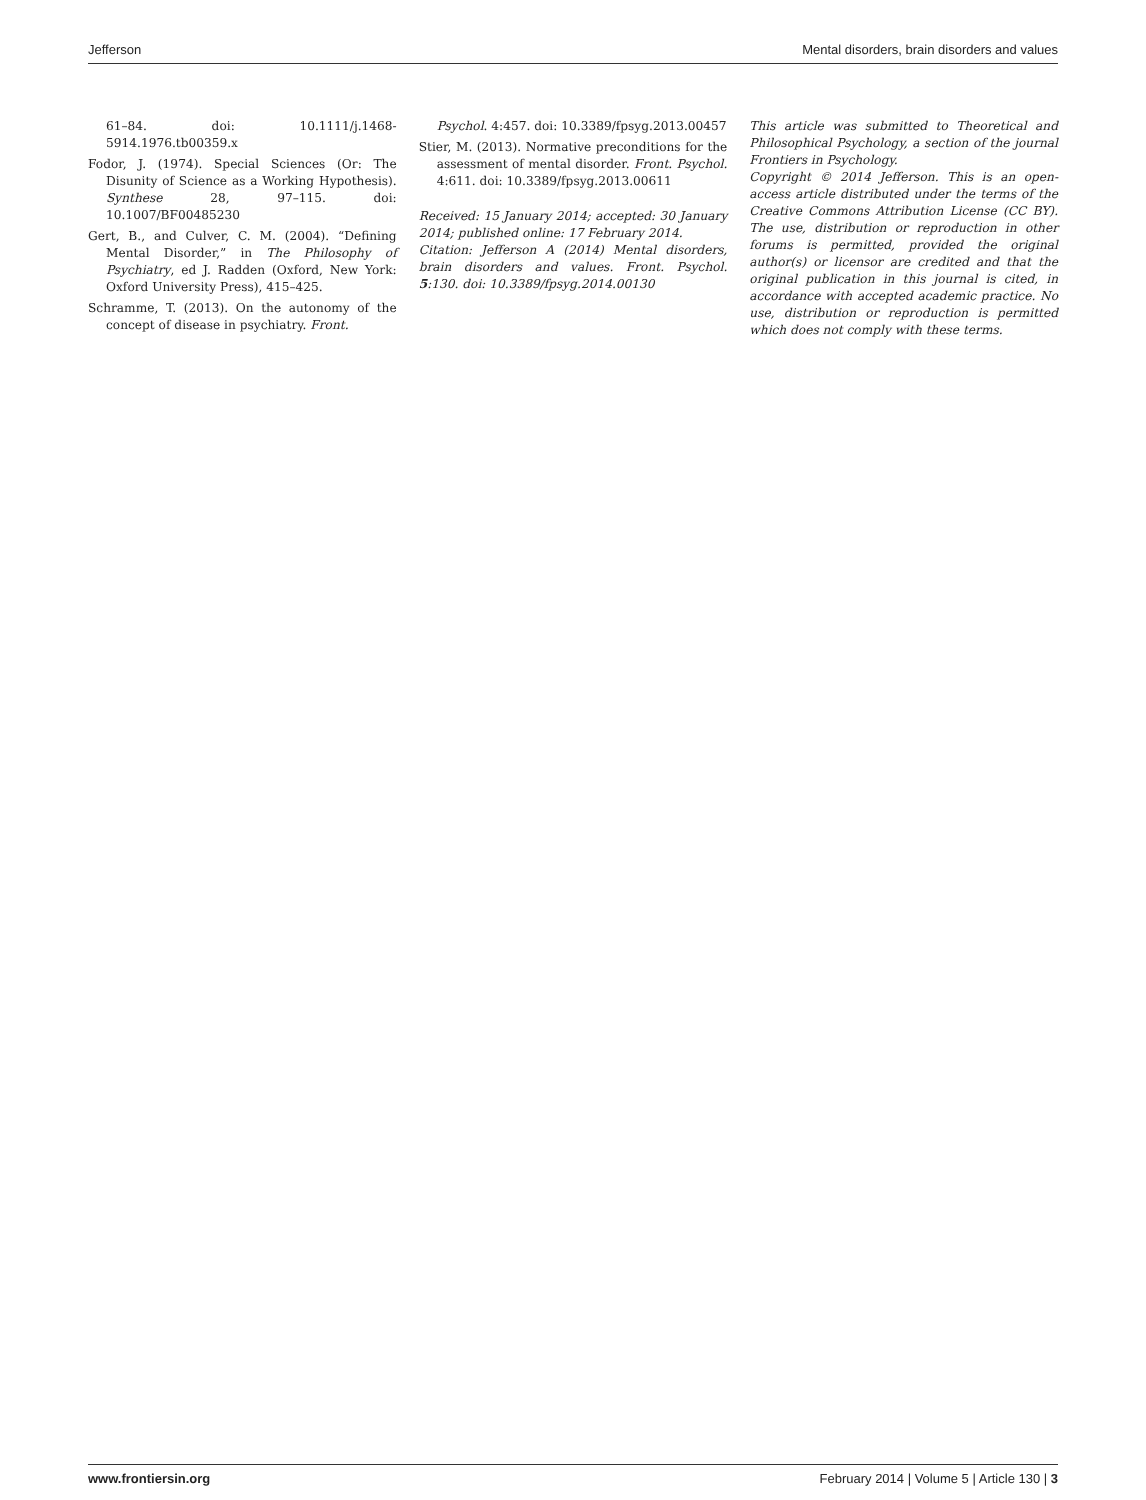Jefferson Mental disorders, brain disorders and values
61–84. doi: 10.1111/j.1468-5914.1976.tb00359.x
Fodor, J. (1974). Special Sciences (Or: The Disunity of Science as a Working Hypothesis). Synthese 28, 97–115. doi: 10.1007/BF00485230
Gert, B., and Culver, C. M. (2004). “Defining Mental Disorder,” in The Philosophy of Psychiatry, ed J. Radden (Oxford, New York: Oxford University Press), 415–425.
Schramme, T. (2013). On the autonomy of the concept of disease in psychiatry. Front.
Psychol. 4:457. doi: 10.3389/fpsyg.2013.00457
Stier, M. (2013). Normative preconditions for the assessment of mental disorder. Front. Psychol. 4:611. doi: 10.3389/fpsyg.2013.00611
Received: 15 January 2014; accepted: 30 January 2014; published online: 17 February 2014.
Citation: Jefferson A (2014) Mental disorders, brain disorders and values. Front. Psychol. 5:130. doi: 10.3389/fpsyg.2014.00130
This article was submitted to Theoretical and Philosophical Psychology, a section of the journal Frontiers in Psychology.
Copyright © 2014 Jefferson. This is an open-access article distributed under the terms of the Creative Commons Attribution License (CC BY). The use, distribution or reproduction in other forums is permitted, provided the original author(s) or licensor are credited and that the original publication in this journal is cited, in accordance with accepted academic practice. No use, distribution or reproduction is permitted which does not comply with these terms.
www.frontiersin.org February 2014 | Volume 5 | Article 130 | 3